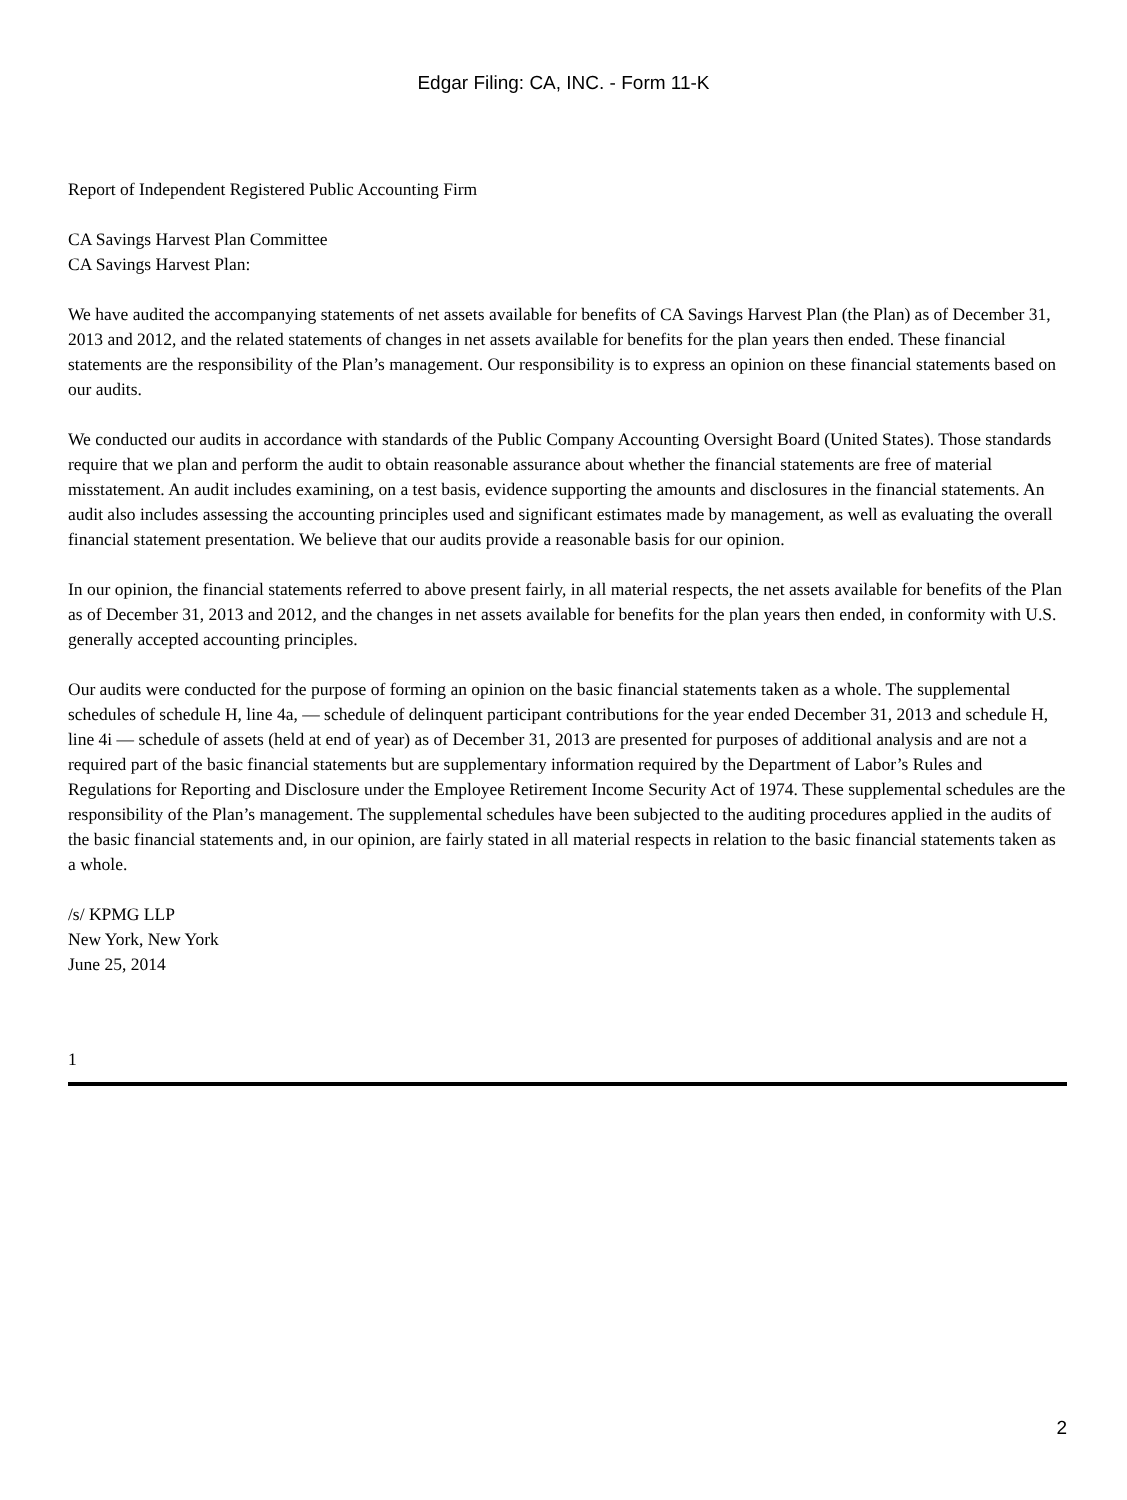Edgar Filing: CA, INC. - Form 11-K
Report of Independent Registered Public Accounting Firm
CA Savings Harvest Plan Committee
CA Savings Harvest Plan:
We have audited the accompanying statements of net assets available for benefits of CA Savings Harvest Plan (the Plan) as of December 31, 2013 and 2012, and the related statements of changes in net assets available for benefits for the plan years then ended. These financial statements are the responsibility of the Plan’s management. Our responsibility is to express an opinion on these financial statements based on our audits.
We conducted our audits in accordance with standards of the Public Company Accounting Oversight Board (United States). Those standards require that we plan and perform the audit to obtain reasonable assurance about whether the financial statements are free of material misstatement. An audit includes examining, on a test basis, evidence supporting the amounts and disclosures in the financial statements. An audit also includes assessing the accounting principles used and significant estimates made by management, as well as evaluating the overall financial statement presentation. We believe that our audits provide a reasonable basis for our opinion.
In our opinion, the financial statements referred to above present fairly, in all material respects, the net assets available for benefits of the Plan as of December 31, 2013 and 2012, and the changes in net assets available for benefits for the plan years then ended, in conformity with U.S. generally accepted accounting principles.
Our audits were conducted for the purpose of forming an opinion on the basic financial statements taken as a whole. The supplemental schedules of schedule H, line 4a, — schedule of delinquent participant contributions for the year ended December 31, 2013 and schedule H, line 4i — schedule of assets (held at end of year) as of December 31, 2013 are presented for purposes of additional analysis and are not a required part of the basic financial statements but are supplementary information required by the Department of Labor’s Rules and Regulations for Reporting and Disclosure under the Employee Retirement Income Security Act of 1974. These supplemental schedules are the responsibility of the Plan’s management. The supplemental schedules have been subjected to the auditing procedures applied in the audits of the basic financial statements and, in our opinion, are fairly stated in all material respects in relation to the basic financial statements taken as a whole.
/s/ KPMG LLP
New York, New York
June 25, 2014
1
2